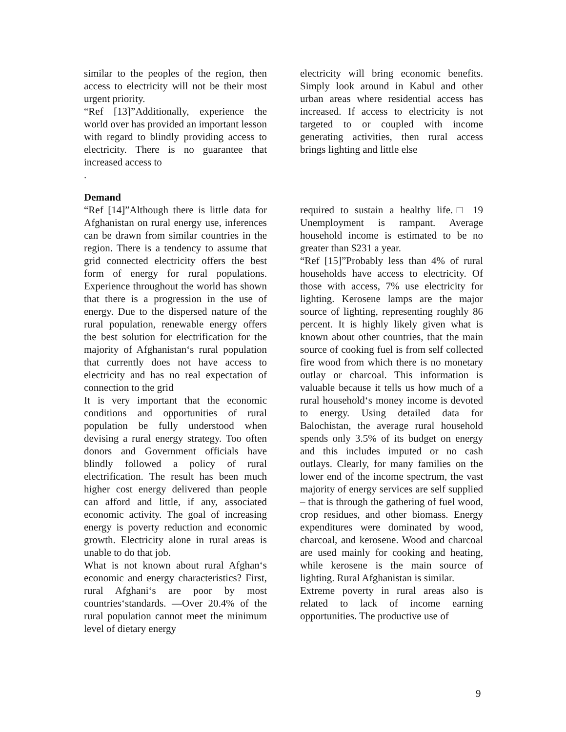similar to the peoples of the region, then access to electricity will not be their most urgent priority.
“Ref [13]”Additionally, experience the world over has provided an important lesson with regard to blindly providing access to electricity. There is no guarantee that increased access to
.
electricity will bring economic benefits. Simply look around in Kabul and other urban areas where residential access has increased. If access to electricity is not targeted to or coupled with income generating activities, then rural access brings lighting and little else
Demand
“Ref [14]”Although there is little data for Afghanistan on rural energy use, inferences can be drawn from similar countries in the region. There is a tendency to assume that grid connected electricity offers the best form of energy for rural populations. Experience throughout the world has shown that there is a progression in the use of energy. Due to the dispersed nature of the rural population, renewable energy offers the best solution for electrification for the majority of Afghanistan‘s rural population that currently does not have access to electricity and has no real expectation of connection to the grid
It is very important that the economic conditions and opportunities of rural population be fully understood when devising a rural energy strategy. Too often donors and Government officials have blindly followed a policy of rural electrification. The result has been much higher cost energy delivered than people can afford and little, if any, associated economic activity. The goal of increasing energy is poverty reduction and economic growth. Electricity alone in rural areas is unable to do that job.
What is not known about rural Afghan‘s economic and energy characteristics? First, rural Afghani‘s are poor by most countries‘standards. ―Over 20.4% of the rural population cannot meet the minimum level of dietary energy
required to sustain a healthy life.□ 19 Unemployment is rampant. Average household income is estimated to be no greater than $231 a year.
“Ref [15]”Probably less than 4% of rural households have access to electricity. Of those with access, 7% use electricity for lighting. Kerosene lamps are the major source of lighting, representing roughly 86 percent. It is highly likely given what is known about other countries, that the main source of cooking fuel is from self collected fire wood from which there is no monetary outlay or charcoal. This information is valuable because it tells us how much of a rural household‘s money income is devoted to energy. Using detailed data for Balochistan, the average rural household spends only 3.5% of its budget on energy and this includes imputed or no cash outlays. Clearly, for many families on the lower end of the income spectrum, the vast majority of energy services are self supplied – that is through the gathering of fuel wood, crop residues, and other biomass. Energy expenditures were dominated by wood, charcoal, and kerosene. Wood and charcoal are used mainly for cooking and heating, while kerosene is the main source of lighting. Rural Afghanistan is similar.
Extreme poverty in rural areas also is related to lack of income earning opportunities. The productive use of
9